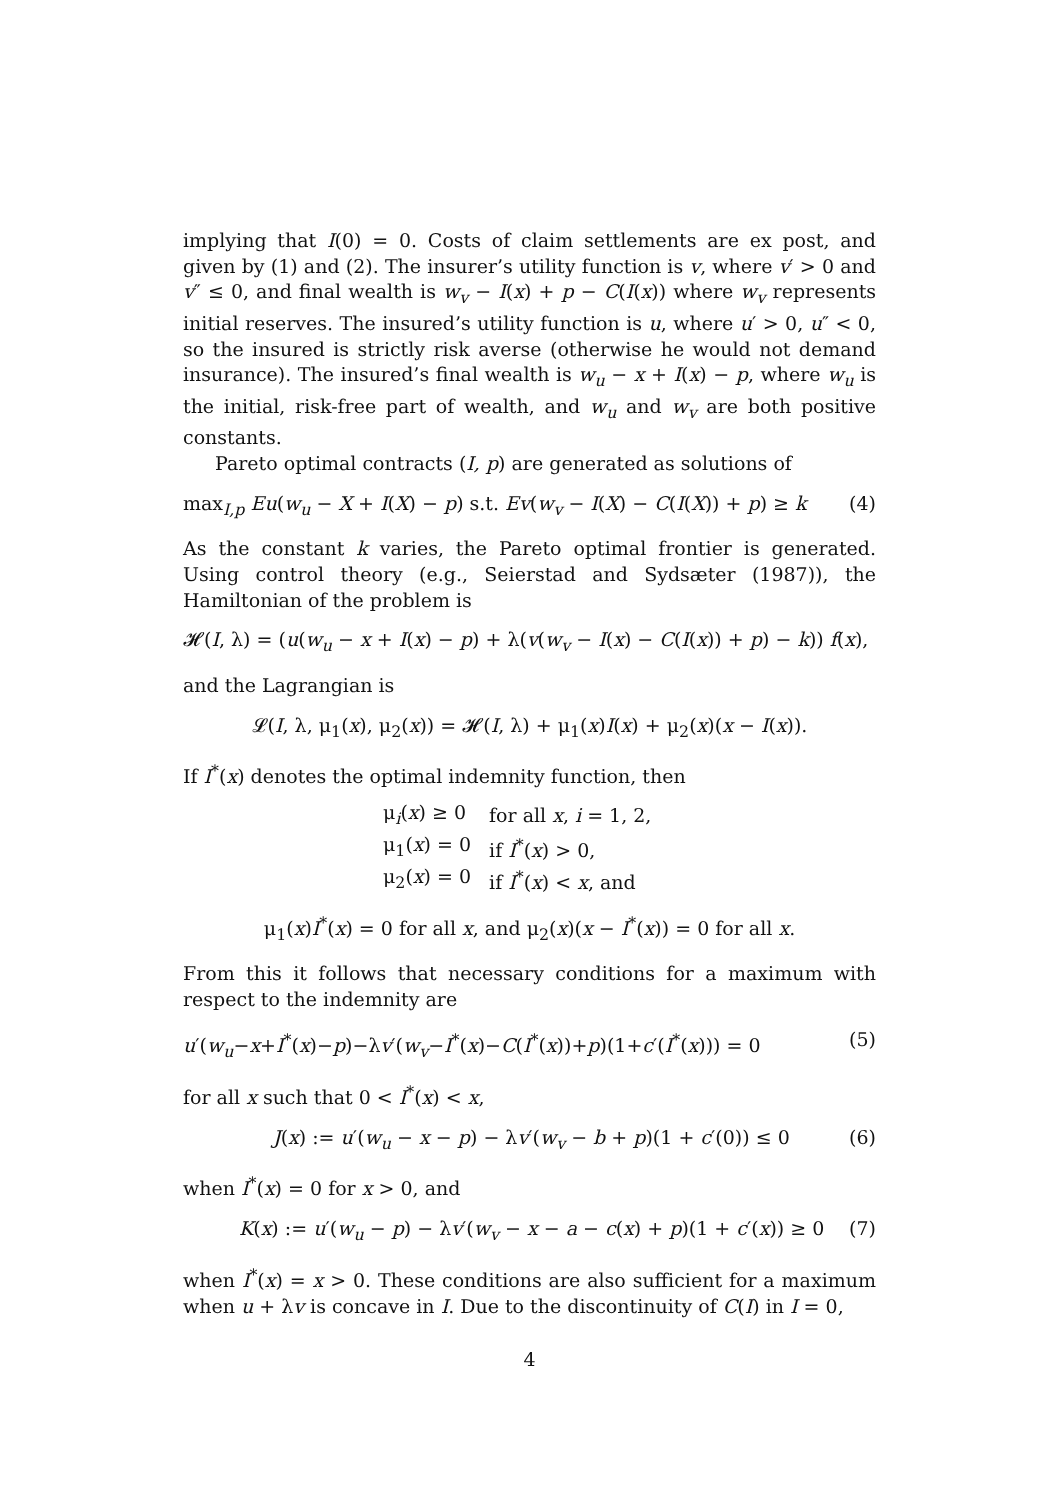implying that I(0) = 0. Costs of claim settlements are ex post, and given by (1) and (2). The insurer’s utility function is v, where v′ > 0 and v″ ≤ 0, and final wealth is w<sub>v</sub> − I(x) + p − C(I(x)) where w<sub>v</sub> represents initial reserves. The insured’s utility function is u, where u′ > 0, u″ < 0, so the insured is strictly risk averse (otherwise he would not demand insurance). The insured’s final wealth is w<sub>u</sub> − x + I(x) − p, where w<sub>u</sub> is the initial, risk-free part of wealth, and w<sub>u</sub> and w<sub>v</sub> are both positive constants.
Pareto optimal contracts (I, p) are generated as solutions of
max<sub>I,p</sub> Eu(w<sub>u</sub> − X + I(X) − p) s.t. Ev(w<sub>v</sub> − I(X) − C(I(X)) + p) ≥ k (4)
As the constant k varies, the Pareto optimal frontier is generated. Using control theory (e.g., Seierstad and Sydsæter (1987)), the Hamiltonian of the problem is
𝓗(I, λ) = (u(w<sub>u</sub> − x + I(x) − p) + λ(v(w<sub>v</sub> − I(x) − C(I(x)) + p) − k)) f(x),
and the Lagrangian is
𝓛(I, λ, μ<sub>1</sub>(x), μ<sub>2</sub>(x)) = 𝓗(I, λ) + μ<sub>1</sub>(x)I(x) + μ<sub>2</sub>(x)(x − I(x)).
If I<sup>*</sup>(x) denotes the optimal indemnity function, then
| μ<sub>i</sub>( x ) ≥ 0 | for all x , i = 1, 2, |
| μ<sub>1</sub>( x ) = 0 | if I<sup>*</sup>( x ) > 0, |
| μ<sub>2</sub>( x ) = 0 | if I<sup>*</sup>( x ) < x , and |
μ<sub>1</sub>(x)I<sup>*</sup>(x) = 0 for all x, and μ<sub>2</sub>(x)(x − I<sup>*</sup>(x)) = 0 for all x.
From this it follows that necessary conditions for a maximum with respect to the indemnity are
u′(w<sub>u</sub>−x+I<sup>*</sup>(x)−p)−λv′(w<sub>v</sub>−I<sup>*</sup>(x)−C(I<sup>*</sup>(x))+p)(1+c′(I<sup>*</sup>(x))) = 0 (5)
for all x such that 0 < I<sup>*</sup>(x) < x,
J(x) := u′(w<sub>u</sub> − x − p) − λv′(w<sub>v</sub> − b + p)(1 + c′(0)) ≤ 0 (6)
when I<sup>*</sup>(x) = 0 for x > 0, and
K(x) := u′(w<sub>u</sub> − p) − λv′(w<sub>v</sub> − x − a − c(x) + p)(1 + c′(x)) ≥ 0 (7)
when I<sup>*</sup>(x) = x > 0. These conditions are also sufficient for a maximum when u + λv is concave in I. Due to the discontinuity of C(I) in I = 0,
4